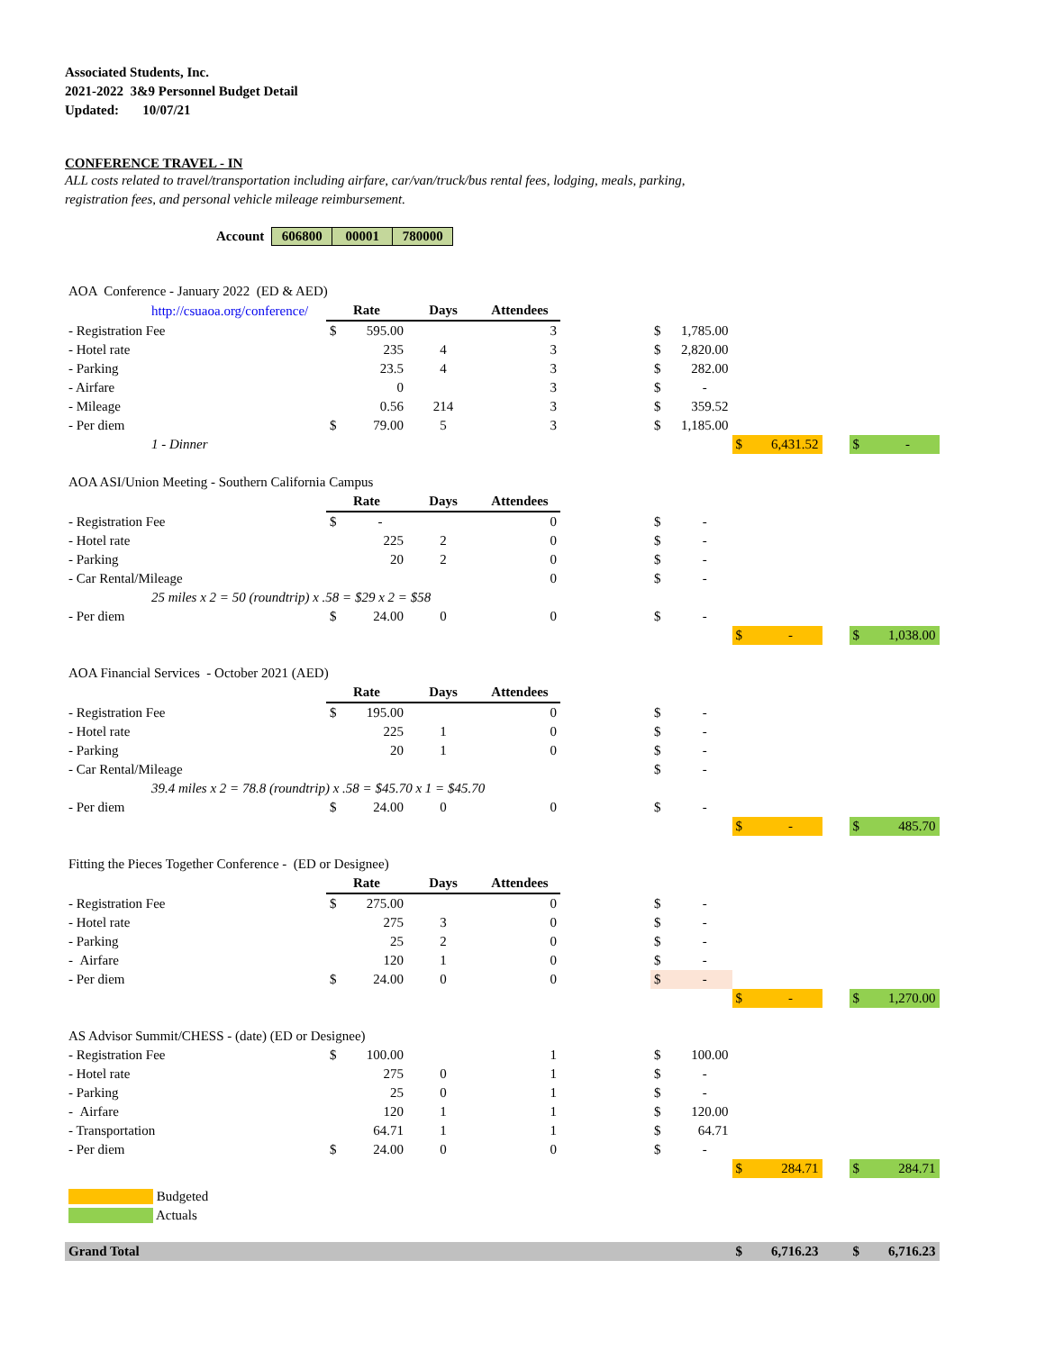Associated Students, Inc.
2021-2022 3&9 Personnel Budget Detail
Updated: 10/07/21
CONFERENCE TRAVEL - IN
ALL costs related to travel/transportation including airfare, car/van/truck/bus rental fees, lodging, meals, parking, registration fees, and personal vehicle mileage reimbursement.
| Account | 606800 | 00001 | 780000 |
| AOA Conference - January 2022 (ED & AED) | | | | | | | | | | | | |
| http://csuaoa.org/conference/ | Rate | | Days | Attendees | | | | | | | | |
| - Registration Fee | $ | 595.00 | | 3 | | $ | 1,785.00 | | | | | |
| - Hotel rate | | 235 | 4 | 3 | | $ | 2,820.00 | | | | | |
| - Parking | | 23.5 | 4 | 3 | | $ | 282.00 | | | | | |
| - Airfare | | 0 | | 3 | | $ | - | | | | | |
| - Mileage | | 0.56 | 214 | 3 | | $ | 359.52 | | | | | |
| - Per diem | $ | 79.00 | 5 | 3 | | $ | 1,185.00 | | | | | |
| 1 - Dinner | | | | | | | | $ | 6,431.52 | | $ | - |
| AOA ASI/Union Meeting - Southern California Campus | | | | | | | | | | | | |
| | Rate | | Days | Attendees | | | | | | | | |
| - Registration Fee | $ | - | | 0 | | $ | - | | | | | |
| - Hotel rate | | 225 | 2 | 0 | | $ | - | | | | | |
| - Parking | | 20 | 2 | 0 | | $ | - | | | | | |
| - Car Rental/Mileage | | | | 0 | | $ | - | | | | | |
| 25 miles x 2 = 50 (roundtrip) x .58 = $29 x 2 = $58 | | | | | | | | | | | | |
| - Per diem | $ | 24.00 | 0 | 0 | | $ | - | | | | | |
| | | | | | | | | $ | - | | $ | 1,038.00 |
| AOA Financial Services - October 2021 (AED) | | | | | | | | | | | | |
| | Rate | | Days | Attendees | | | | | | | | |
| - Registration Fee | $ | 195.00 | | 0 | | $ | - | | | | | |
| - Hotel rate | | 225 | 1 | 0 | | $ | - | | | | | |
| - Parking | | 20 | 1 | 0 | | $ | - | | | | | |
| - Car Rental/Mileage | | | | | | $ | - | | | | | |
| 39.4 miles x 2 = 78.8 (roundtrip) x .58 = $45.70 x 1 = $45.70 | | | | | | | | | | | | |
| - Per diem | $ | 24.00 | 0 | 0 | | $ | - | | | | | |
| | | | | | | | | $ | - | | $ | 485.70 |
| Fitting the Pieces Together Conference - (ED or Designee) | | | | | | | | | | | | |
| | Rate | | Days | Attendees | | | | | | | | |
| - Registration Fee | $ | 275.00 | | 0 | | $ | - | | | | | |
| - Hotel rate | | 275 | 3 | 0 | | $ | - | | | | | |
| - Parking | | 25 | 2 | 0 | | $ | - | | | | | |
| - Airfare | | 120 | 1 | 0 | | $ | - | | | | | |
| - Per diem | $ | 24.00 | 0 | 0 | | $ | - | | | | | |
| | | | | | | | | $ | - | | $ | 1,270.00 |
| AS Advisor Summit/CHESS - (date) (ED or Designee) | | | | | | | | | | | | |
| - Registration Fee | $ | 100.00 | | 1 | | $ | 100.00 | | | | | |
| - Hotel rate | | 275 | 0 | 1 | | $ | - | | | | | |
| - Parking | | 25 | 0 | 1 | | $ | - | | | | | |
| - Airfare | | 120 | 1 | 1 | | $ | 120.00 | | | | | |
| - Transportation | | 64.71 | 1 | 1 | | $ | 64.71 | | | | | |
| - Per diem | $ | 24.00 | 0 | 0 | | $ | - | | | | | |
| | | | | | | | | $ | 284.71 | | $ | 284.71 |
| Budgeted | | | | | | | | | | | | |
| Actuals | | | | | | | | | | | | |
| Grand Total | | | | | | | | $ | 6,716.23 | | $ | 6,716.23 |